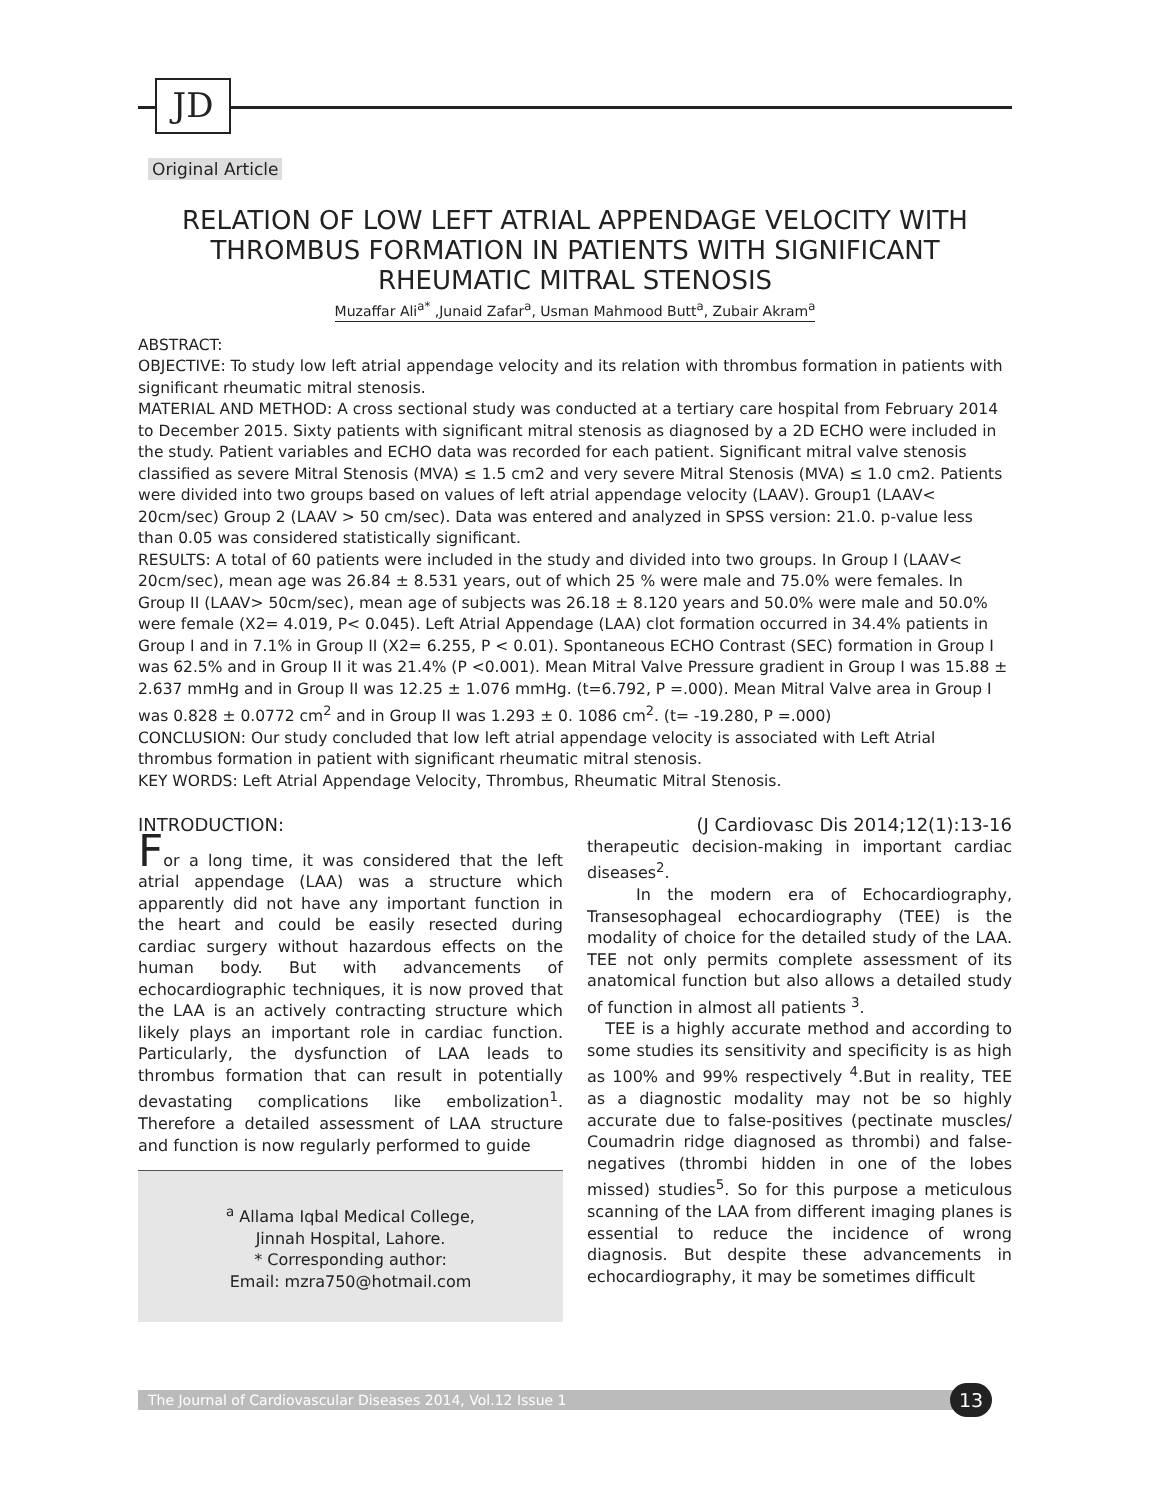JD
Original Article
RELATION OF LOW LEFT ATRIAL APPENDAGE VELOCITY WITH THROMBUS FORMATION IN PATIENTS WITH SIGNIFICANT RHEUMATIC MITRAL STENOSIS
Muzaffar Ali<sup>a*</sup> ,Junaid Zafar<sup>a</sup>, Usman Mahmood Butt<sup>a</sup>, Zubair Akram<sup>a</sup>
ABSTRACT:
OBJECTIVE: To study low left atrial appendage velocity and its relation with thrombus formation in patients with significant rheumatic mitral stenosis.
MATERIAL AND METHOD: A cross sectional study was conducted at a tertiary care hospital from February 2014 to December 2015. Sixty patients with significant mitral stenosis as diagnosed by a 2D ECHO were included in the study. Patient variables and ECHO data was recorded for each patient. Significant mitral valve stenosis classified as severe Mitral Stenosis (MVA) ≤ 1.5 cm2 and very severe Mitral Stenosis (MVA) ≤ 1.0 cm2. Patients were divided into two groups based on values of left atrial appendage velocity (LAAV). Group1 (LAAV< 20cm/sec) Group 2 (LAAV > 50 cm/sec). Data was entered and analyzed in SPSS version: 21.0. p-value less than 0.05 was considered statistically significant.
RESULTS: A total of 60 patients were included in the study and divided into two groups. In Group I (LAAV< 20cm/sec), mean age was 26.84 ± 8.531 years, out of which 25 % were male and 75.0% were females. In Group II (LAAV> 50cm/sec), mean age of subjects was 26.18 ± 8.120 years and 50.0% were male and 50.0% were female (X2= 4.019, P< 0.045). Left Atrial Appendage (LAA) clot formation occurred in 34.4% patients in Group I and in 7.1% in Group II (X2= 6.255, P < 0.01). Spontaneous ECHO Contrast (SEC) formation in Group I was 62.5% and in Group II it was 21.4% (P <0.001). Mean Mitral Valve Pressure gradient in Group I was 15.88 ± 2.637 mmHg and in Group II was 12.25 ± 1.076 mmHg. (t=6.792, P =.000). Mean Mitral Valve area in Group I was 0.828 ± 0.0772 cm<sup>2</sup> and in Group II was 1.293 ± 0. 1086 cm<sup>2</sup>. (t= -19.280, P =.000)
CONCLUSION: Our study concluded that low left atrial appendage velocity is associated with Left Atrial thrombus formation in patient with significant rheumatic mitral stenosis.
KEY WORDS: Left Atrial Appendage Velocity, Thrombus, Rheumatic Mitral Stenosis.
INTRODUCTION:
For a long time, it was considered that the left atrial appendage (LAA) was a structure which apparently did not have any important function in the heart and could be easily resected during cardiac surgery without hazardous effects on the human body. But with advancements of echocardiographic techniques, it is now proved that the LAA is an actively contracting structure which likely plays an important role in cardiac function. Particularly, the dysfunction of LAA leads to thrombus formation that can result in potentially devastating complications like embolization<sup>1</sup>. Therefore a detailed assessment of LAA structure and function is now regularly performed to guide
<sup>a</sup> Allama Iqbal Medical College,
Jinnah Hospital, Lahore.
* Corresponding author:
Email: mzra750@hotmail.com
(J Cardiovasc Dis 2014;12(1):13-16
therapeutic decision-making in important cardiac diseases<sup>2</sup>.
In the modern era of Echocardiography, Transesophageal echocardiography (TEE) is the modality of choice for the detailed study of the LAA. TEE not only permits complete assessment of its anatomical function but also allows a detailed study of function in almost all patients <sup>3</sup>.
TEE is a highly accurate method and according to some studies its sensitivity and specificity is as high as 100% and 99% respectively <sup>4</sup>.But in reality, TEE as a diagnostic modality may not be so highly accurate due to false-positives (pectinate muscles/ Coumadrin ridge diagnosed as thrombi) and false-negatives (thrombi hidden in one of the lobes missed) studies<sup>5</sup>. So for this purpose a meticulous scanning of the LAA from different imaging planes is essential to reduce the incidence of wrong diagnosis. But despite these advancements in echocardiography, it may be sometimes difficult
The Journal of Cardiovascular Diseases 2014, Vol.12 Issue 1 13